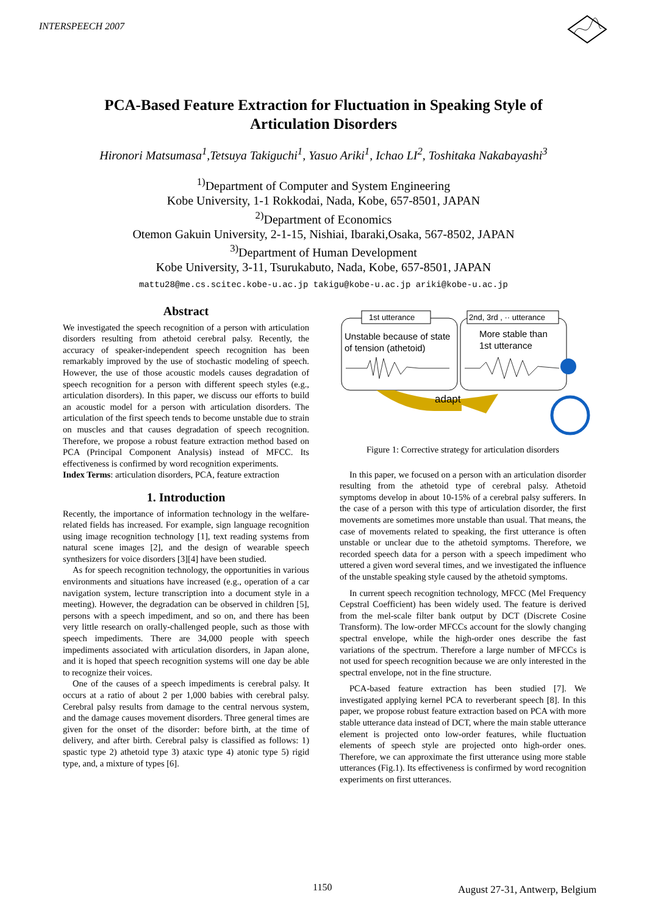INTERSPEECH 2007
PCA-Based Feature Extraction for Fluctuation in Speaking Style of
Articulation Disorders
Hironori Matsumasa<sup>1</sup>,Tetsuya Takiguchi<sup>1</sup>, Yasuo Ariki<sup>1</sup>, Ichao LI<sup>2</sup>, Toshitaka Nakabayashi<sup>3</sup>
<sup>1)</sup> Department of Computer and System Engineering
Kobe University, 1-1 Rokkodai, Nada, Kobe, 657-8501, JAPAN
<sup>2)</sup> Department of Economics
Otemon Gakuin University, 2-1-15, Nishiai, Ibaraki,Osaka, 567-8502, JAPAN
<sup>3)</sup> Department of Human Development
Kobe University, 3-11, Tsurukabuto, Nada, Kobe, 657-8501, JAPAN
mattu28@me.cs.scitec.kobe-u.ac.jp takigu@kobe-u.ac.jp ariki@kobe-u.ac.jp
Abstract
We investigated the speech recognition of a person with articulation disorders resulting from athetoid cerebral palsy. Recently, the accuracy of speaker-independent speech recognition has been remarkably improved by the use of stochastic modeling of speech. However, the use of those acoustic models causes degradation of speech recognition for a person with different speech styles (e.g., articulation disorders). In this paper, we discuss our efforts to build an acoustic model for a person with articulation disorders. The articulation of the first speech tends to become unstable due to strain on muscles and that causes degradation of speech recognition. Therefore, we propose a robust feature extraction method based on PCA (Principal Component Analysis) instead of MFCC. Its effectiveness is confirmed by word recognition experiments.
Index Terms: articulation disorders, PCA, feature extraction
1. Introduction
Recently, the importance of information technology in the welfare-related fields has increased. For example, sign language recognition using image recognition technology [1], text reading systems from natural scene images [2], and the design of wearable speech synthesizers for voice disorders [3][4] have been studied.
As for speech recognition technology, the opportunities in various environments and situations have increased (e.g., operation of a car navigation system, lecture transcription into a document style in a meeting). However, the degradation can be observed in children [5], persons with a speech impediment, and so on, and there has been very little research on orally-challenged people, such as those with speech impediments. There are 34,000 people with speech impediments associated with articulation disorders, in Japan alone, and it is hoped that speech recognition systems will one day be able to recognize their voices.
One of the causes of a speech impediments is cerebral palsy. It occurs at a ratio of about 2 per 1,000 babies with cerebral palsy. Cerebral palsy results from damage to the central nervous system, and the damage causes movement disorders. Three general times are given for the onset of the disorder: before birth, at the time of delivery, and after birth. Cerebral palsy is classified as follows: 1) spastic type 2) athetoid type 3) ataxic type 4) atonic type 5) rigid type, and, a mixture of types [6].
1st utterance
2nd, 3rd , ·· utterance
Unstable because of state
of tension (athetoid)
More stable than
1st utterance
adapt
Figure 1: Corrective strategy for articulation disorders
In this paper, we focused on a person with an articulation disorder resulting from the athetoid type of cerebral palsy. Athetoid symptoms develop in about 10-15% of a cerebral palsy sufferers. In the case of a person with this type of articulation disorder, the first movements are sometimes more unstable than usual. That means, the case of movements related to speaking, the first utterance is often unstable or unclear due to the athetoid symptoms. Therefore, we recorded speech data for a person with a speech impediment who uttered a given word several times, and we investigated the influence of the unstable speaking style caused by the athetoid symptoms.
In current speech recognition technology, MFCC (Mel Frequency Cepstral Coefficient) has been widely used. The feature is derived from the mel-scale filter bank output by DCT (Discrete Cosine Transform). The low-order MFCCs account for the slowly changing spectral envelope, while the high-order ones describe the fast variations of the spectrum. Therefore a large number of MFCCs is not used for speech recognition because we are only interested in the spectral envelope, not in the fine structure.
PCA-based feature extraction has been studied [7]. We investigated applying kernel PCA to reverberant speech [8]. In this paper, we propose robust feature extraction based on PCA with more stable utterance data instead of DCT, where the main stable utterance element is projected onto low-order features, while fluctuation elements of speech style are projected onto high-order ones. Therefore, we can approximate the first utterance using more stable utterances (Fig.1). Its effectiveness is confirmed by word recognition experiments on first utterances.
1150 August 27-31, Antwerp, Belgium